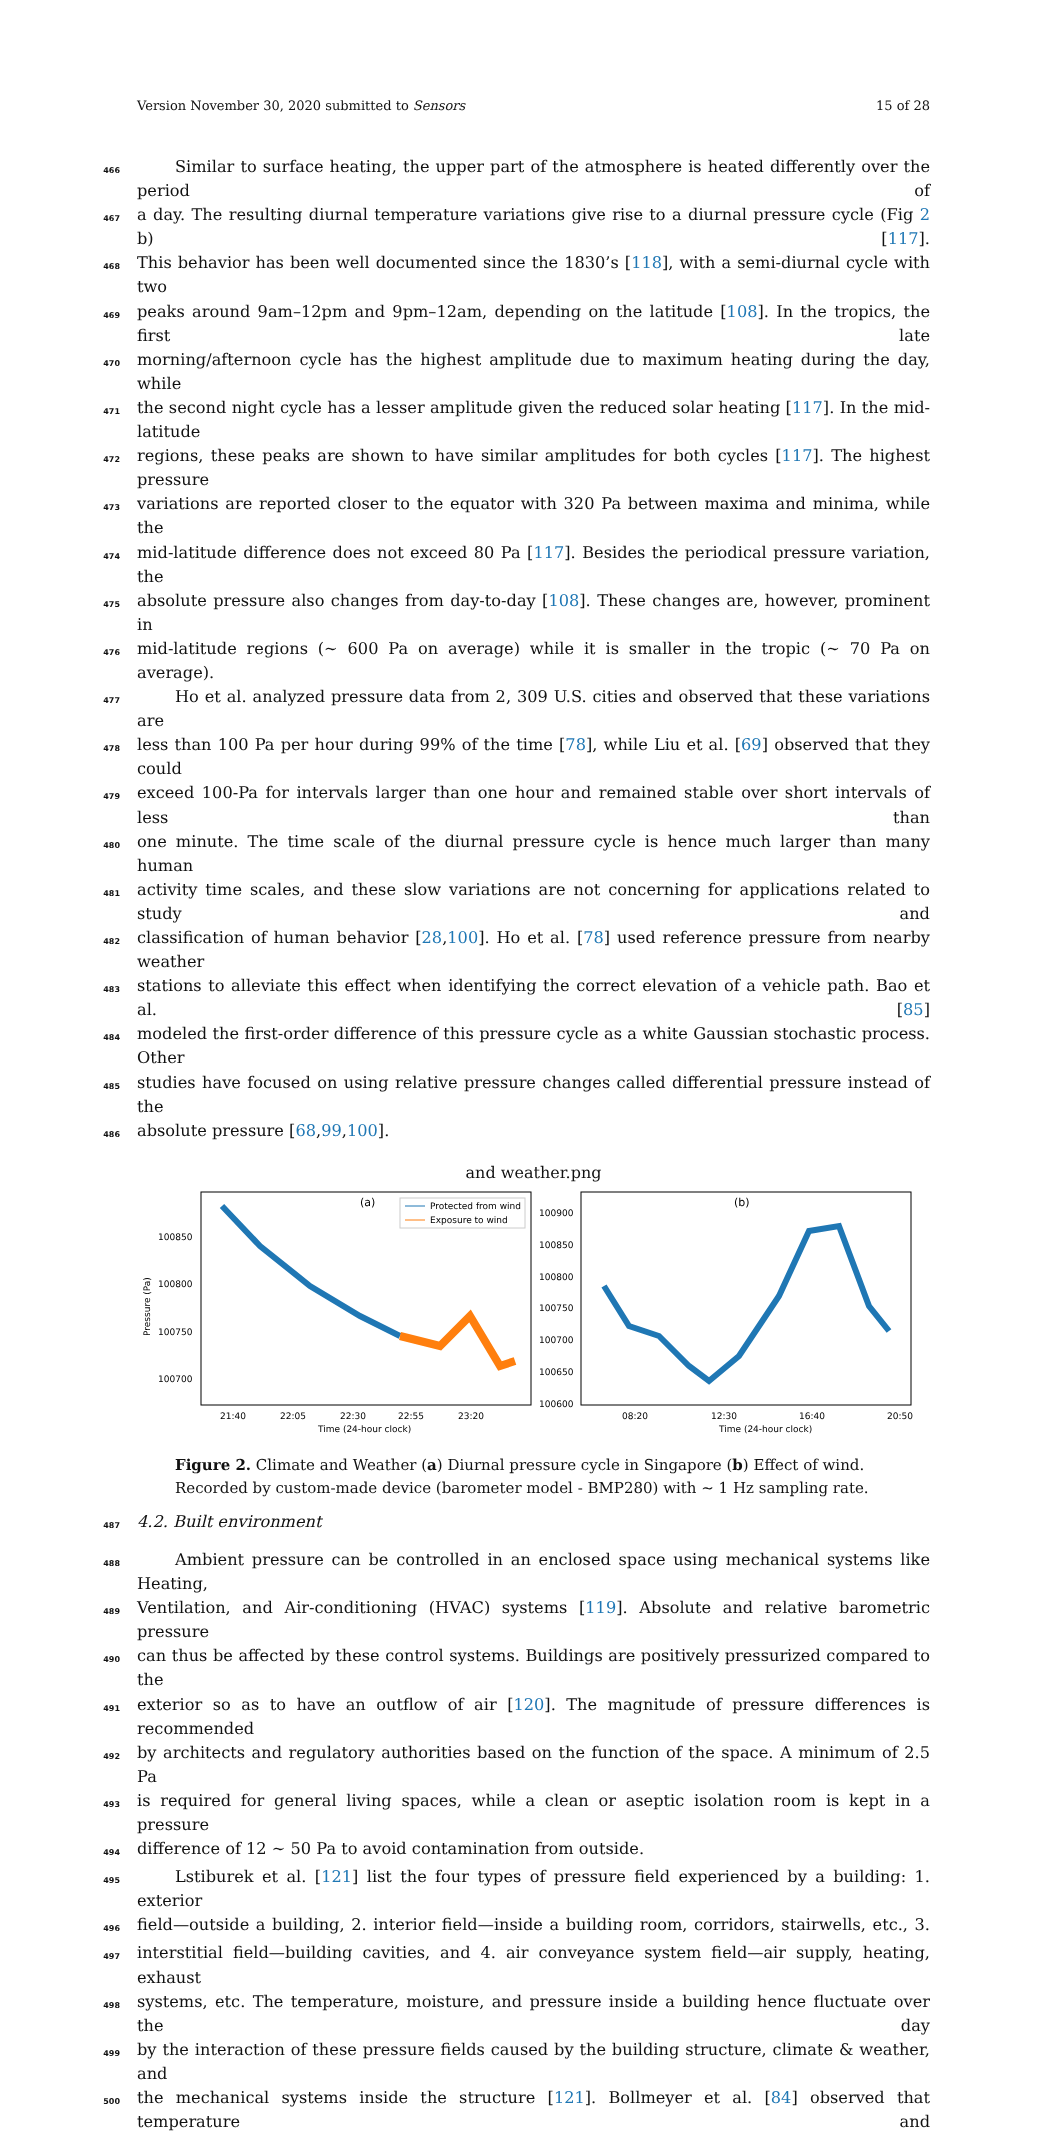Version November 30, 2020 submitted to Sensors 15 of 28
466
Similar to surface heating, the upper part of the atmosphere is heated differently over the period of
467
a day. The resulting diurnal temperature variations give rise to a diurnal pressure cycle (Fig 2 b) [117].
468
This behavior has been well documented since the 1830’s [118], with a semi-diurnal cycle with two
469
peaks around 9am–12pm and 9pm–12am, depending on the latitude [108]. In the tropics, the first late
470
morning/afternoon cycle has the highest amplitude due to maximum heating during the day, while
471
the second night cycle has a lesser amplitude given the reduced solar heating [117]. In the mid-latitude
472
regions, these peaks are shown to have similar amplitudes for both cycles [117]. The highest pressure
473
variations are reported closer to the equator with 320 Pa between maxima and minima, while the
474
mid-latitude difference does not exceed 80 Pa [117]. Besides the periodical pressure variation, the
475
absolute pressure also changes from day-to-day [108]. These changes are, however, prominent in
476
mid-latitude regions (∼ 600 Pa on average) while it is smaller in the tropic (∼ 70 Pa on average).
477
Ho et al. analyzed pressure data from 2, 309 U.S. cities and observed that these variations are
478
less than 100 Pa per hour during 99% of the time [78], while Liu et al. [69] observed that they could
479
exceed 100-Pa for intervals larger than one hour and remained stable over short intervals of less than
480
one minute. The time scale of the diurnal pressure cycle is hence much larger than many human
481
activity time scales, and these slow variations are not concerning for applications related to study and
482
classification of human behavior [28,100]. Ho et al. [78] used reference pressure from nearby weather
483
stations to alleviate this effect when identifying the correct elevation of a vehicle path. Bao et al. [85]
484
modeled the first-order difference of this pressure cycle as a white Gaussian stochastic process. Other
485
studies have focused on using relative pressure changes called differential pressure instead of the
486
absolute pressure [68,99,100].
and weather.png
Pressure (Pa)
100850
100800
100750
100700
(a)
Protected from wind
Exposure to wind
21:40
22:05
22:30
22:55
23:20
Time (24-hour clock)
100900
100850
100800
100750
100700
100650
100600
(b)
08:20
12:30
16:40
20:50
Time (24-hour clock)
Figure 2. Climate and Weather (a) Diurnal pressure cycle in Singapore (b) Effect of wind. Recorded by custom-made device (barometer model - BMP280) with ∼ 1 Hz sampling rate.
487
4.2. Built environment
488
Ambient pressure can be controlled in an enclosed space using mechanical systems like Heating,
489
Ventilation, and Air-conditioning (HVAC) systems [119]. Absolute and relative barometric pressure
490
can thus be affected by these control systems. Buildings are positively pressurized compared to the
491
exterior so as to have an outflow of air [120]. The magnitude of pressure differences is recommended
492
by architects and regulatory authorities based on the function of the space. A minimum of 2.5 Pa
493
is required for general living spaces, while a clean or aseptic isolation room is kept in a pressure
494
difference of 12 ∼ 50 Pa to avoid contamination from outside.
495
Lstiburek et al. [121] list the four types of pressure field experienced by a building: 1. exterior
496
field—outside a building, 2. interior field—inside a building room, corridors, stairwells, etc., 3.
497
interstitial field—building cavities, and 4. air conveyance system field—air supply, heating, exhaust
498
systems, etc. The temperature, moisture, and pressure inside a building hence fluctuate over the day
499
by the interaction of these pressure fields caused by the building structure, climate & weather, and
500
the mechanical systems inside the structure [121]. Bollmeyer et al. [84] observed that temperature and